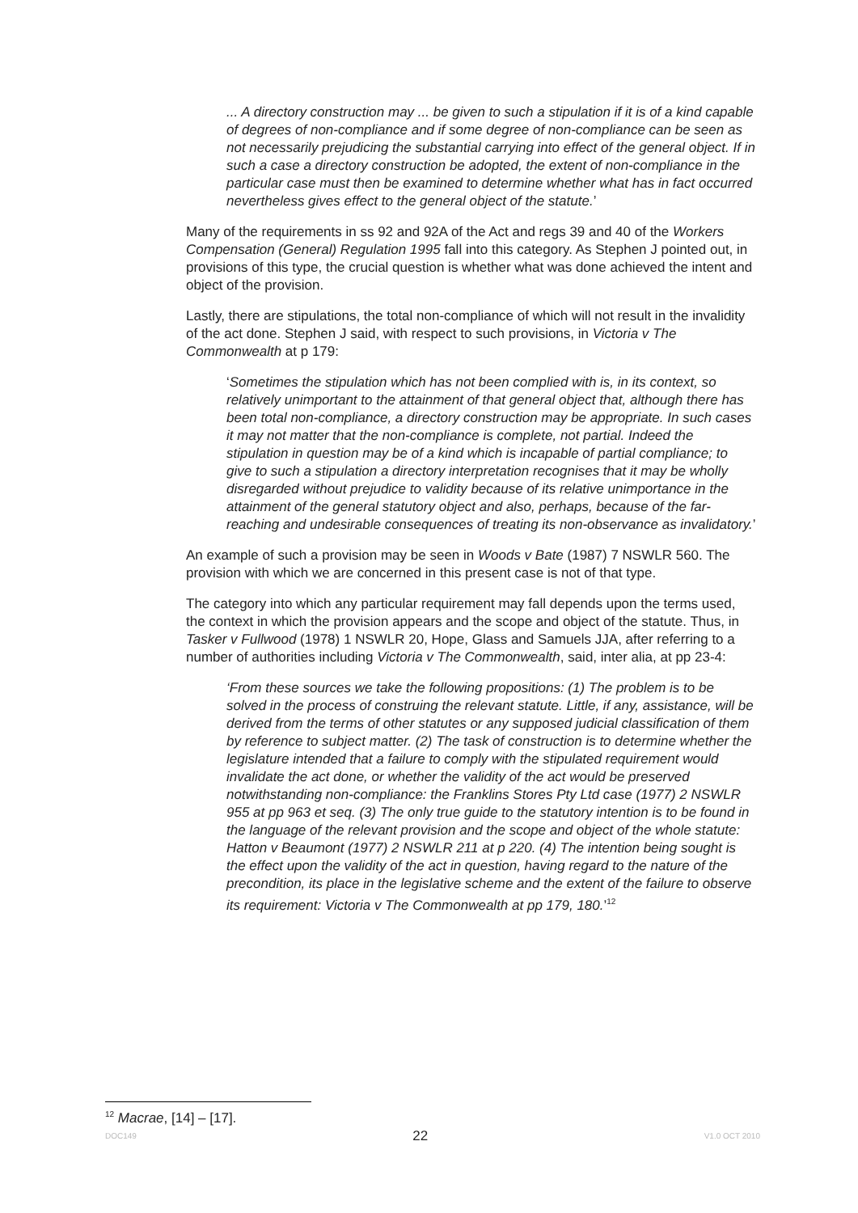... A directory construction may ... be given to such a stipulation if it is of a kind capable of degrees of non-compliance and if some degree of non-compliance can be seen as not necessarily prejudicing the substantial carrying into effect of the general object. If in such a case a directory construction be adopted, the extent of non-compliance in the particular case must then be examined to determine whether what has in fact occurred nevertheless gives effect to the general object of the statute.’
Many of the requirements in ss 92 and 92A of the Act and regs 39 and 40 of the Workers Compensation (General) Regulation 1995 fall into this category. As Stephen J pointed out, in provisions of this type, the crucial question is whether what was done achieved the intent and object of the provision.
Lastly, there are stipulations, the total non-compliance of which will not result in the invalidity of the act done. Stephen J said, with respect to such provisions, in Victoria v The Commonwealth at p 179:
‘Sometimes the stipulation which has not been complied with is, in its context, so relatively unimportant to the attainment of that general object that, although there has been total non-compliance, a directory construction may be appropriate. In such cases it may not matter that the non-compliance is complete, not partial. Indeed the stipulation in question may be of a kind which is incapable of partial compliance; to give to such a stipulation a directory interpretation recognises that it may be wholly disregarded without prejudice to validity because of its relative unimportance in the attainment of the general statutory object and also, perhaps, because of the far-reaching and undesirable consequences of treating its non-observance as invalidatory.’
An example of such a provision may be seen in Woods v Bate (1987) 7 NSWLR 560. The provision with which we are concerned in this present case is not of that type.
The category into which any particular requirement may fall depends upon the terms used, the context in which the provision appears and the scope and object of the statute. Thus, in Tasker v Fullwood (1978) 1 NSWLR 20, Hope, Glass and Samuels JJA, after referring to a number of authorities including Victoria v The Commonwealth, said, inter alia, at pp 23-4:
‘From these sources we take the following propositions: (1) The problem is to be solved in the process of construing the relevant statute. Little, if any, assistance, will be derived from the terms of other statutes or any supposed judicial classification of them by reference to subject matter. (2) The task of construction is to determine whether the legislature intended that a failure to comply with the stipulated requirement would invalidate the act done, or whether the validity of the act would be preserved notwithstanding non-compliance: the Franklins Stores Pty Ltd case (1977) 2 NSWLR 955 at pp 963 et seq. (3) The only true guide to the statutory intention is to be found in the language of the relevant provision and the scope and object of the whole statute: Hatton v Beaumont (1977) 2 NSWLR 211 at p 220. (4) The intention being sought is the effect upon the validity of the act in question, having regard to the nature of the precondition, its place in the legislative scheme and the extent of the failure to observe its requirement: Victoria v The Commonwealth at pp 179, 180.’<sup>12</sup>
<sup>12</sup> Macrae, [14] – [17].
DOC149 22 V1.0 OCT 2010